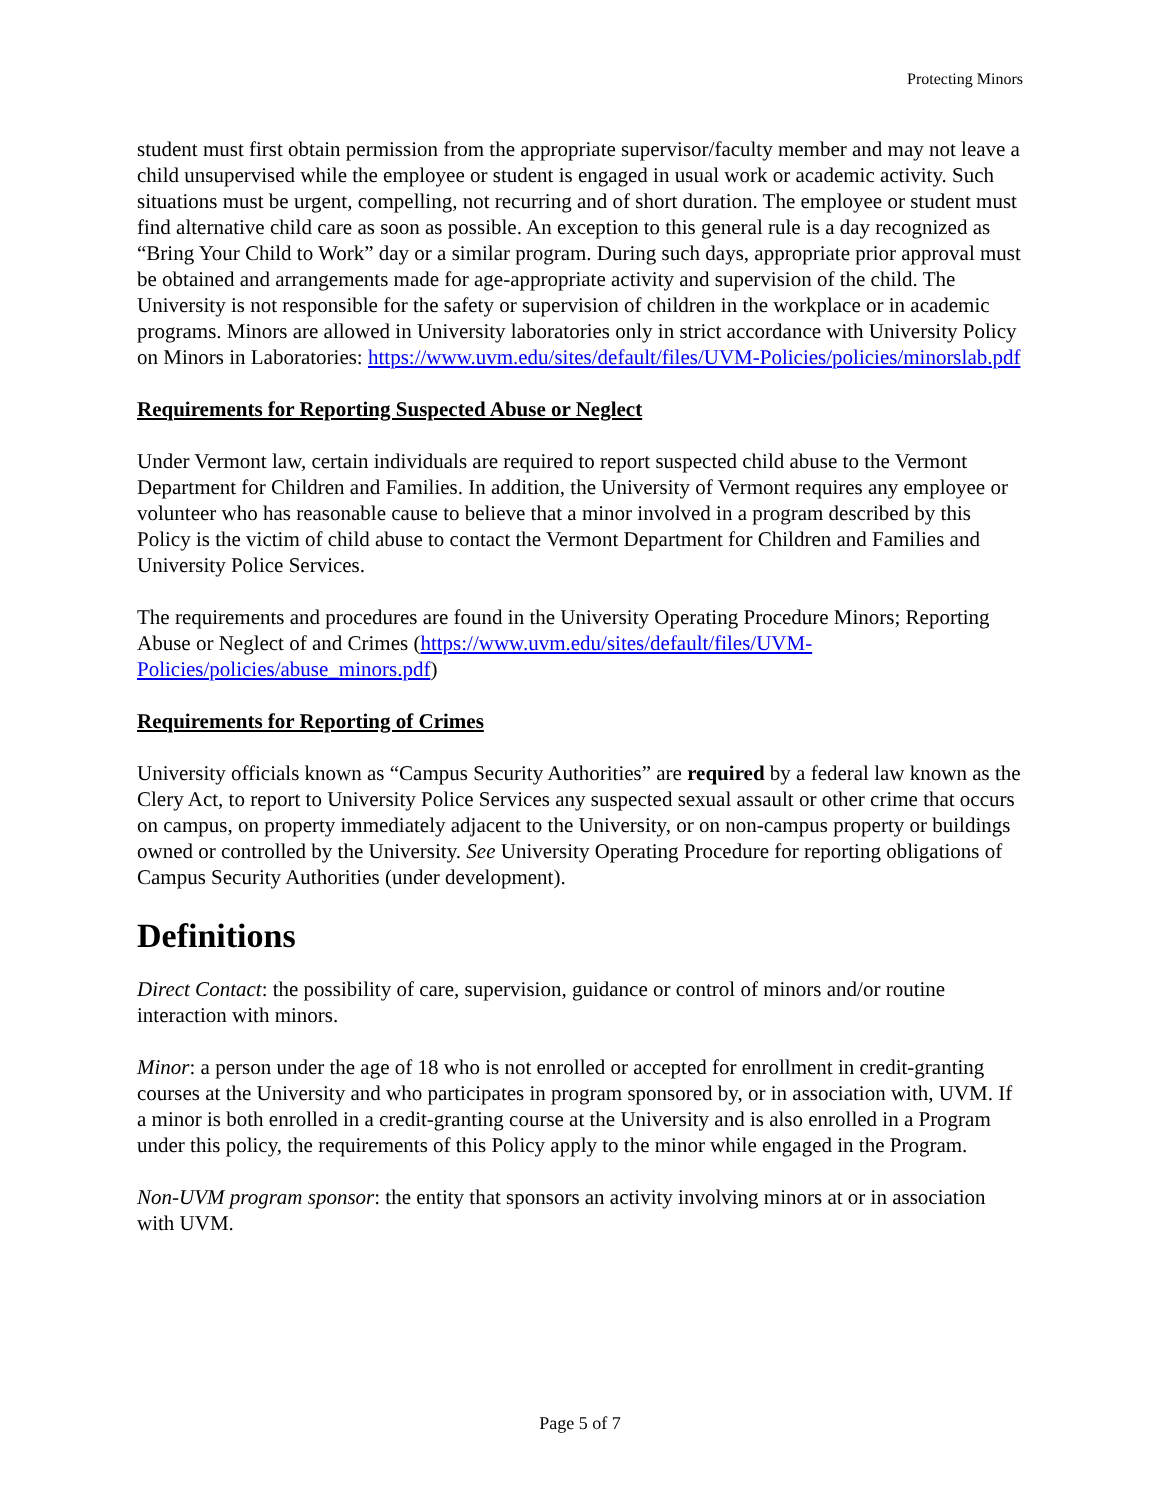Protecting Minors
student must first obtain permission from the appropriate supervisor/faculty member and may not leave a child unsupervised while the employee or student is engaged in usual work or academic activity. Such situations must be urgent, compelling, not recurring and of short duration. The employee or student must find alternative child care as soon as possible. An exception to this general rule is a day recognized as “Bring Your Child to Work” day or a similar program. During such days, appropriate prior approval must be obtained and arrangements made for age-appropriate activity and supervision of the child. The University is not responsible for the safety or supervision of children in the workplace or in academic programs. Minors are allowed in University laboratories only in strict accordance with University Policy on Minors in Laboratories: https://www.uvm.edu/sites/default/files/UVM-Policies/policies/minorslab.pdf
Requirements for Reporting Suspected Abuse or Neglect
Under Vermont law, certain individuals are required to report suspected child abuse to the Vermont Department for Children and Families. In addition, the University of Vermont requires any employee or volunteer who has reasonable cause to believe that a minor involved in a program described by this Policy is the victim of child abuse to contact the Vermont Department for Children and Families and University Police Services.
The requirements and procedures are found in the University Operating Procedure Minors; Reporting Abuse or Neglect of and Crimes (https://www.uvm.edu/sites/default/files/UVM-Policies/policies/abuse_minors.pdf)
Requirements for Reporting of Crimes
University officials known as “Campus Security Authorities” are required by a federal law known as the Clery Act, to report to University Police Services any suspected sexual assault or other crime that occurs on campus, on property immediately adjacent to the University, or on non-campus property or buildings owned or controlled by the University. See University Operating Procedure for reporting obligations of Campus Security Authorities (under development).
Definitions
Direct Contact: the possibility of care, supervision, guidance or control of minors and/or routine interaction with minors.
Minor: a person under the age of 18 who is not enrolled or accepted for enrollment in credit-granting courses at the University and who participates in program sponsored by, or in association with, UVM. If a minor is both enrolled in a credit-granting course at the University and is also enrolled in a Program under this policy, the requirements of this Policy apply to the minor while engaged in the Program.
Non-UVM program sponsor: the entity that sponsors an activity involving minors at or in association with UVM.
Page 5 of 7